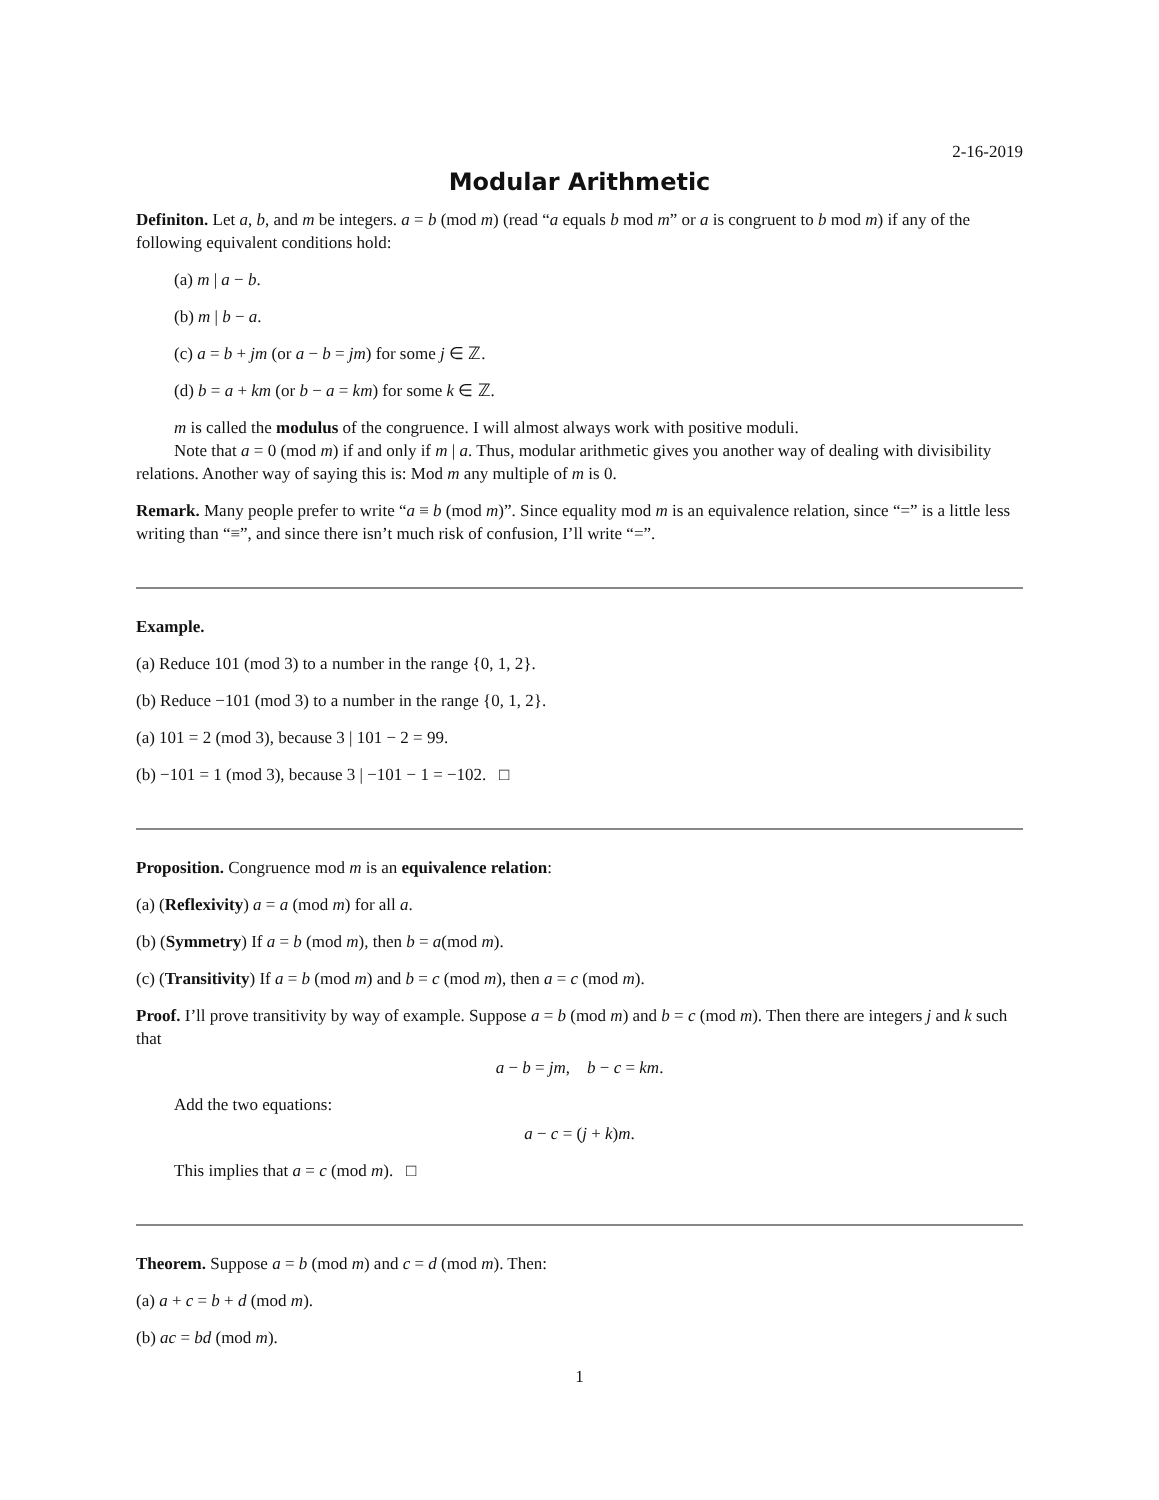2-16-2019
Modular Arithmetic
Definiton. Let a, b, and m be integers. a = b (mod m) (read “a equals b mod m” or a is congruent to b mod m) if any of the following equivalent conditions hold:
(a) m | a − b.
(b) m | b − a.
(c) a = b + jm (or a − b = jm) for some j ∈ ℤ.
(d) b = a + km (or b − a = km) for some k ∈ ℤ.
m is called the modulus of the congruence. I will almost always work with positive moduli.
Note that a = 0 (mod m) if and only if m | a. Thus, modular arithmetic gives you another way of dealing with divisibility relations. Another way of saying this is: Mod m any multiple of m is 0.
Remark. Many people prefer to write “a ≡ b (mod m)”. Since equality mod m is an equivalence relation, since “=” is a little less writing than “≡”, and since there isn’t much risk of confusion, I’ll write “=”.
Example.
(a) Reduce 101 (mod 3) to a number in the range {0, 1, 2}.
(b) Reduce −101 (mod 3) to a number in the range {0, 1, 2}.
(a) 101 = 2 (mod 3), because 3 | 101 − 2 = 99.
(b) −101 = 1 (mod 3), because 3 | −101 − 1 = −102. □
Proposition. Congruence mod m is an equivalence relation:
(a) (Reflexivity) a = a (mod m) for all a.
(b) (Symmetry) If a = b (mod m), then b = a(mod m).
(c) (Transitivity) If a = b (mod m) and b = c (mod m), then a = c (mod m).
Proof. I’ll prove transitivity by way of example. Suppose a = b (mod m) and b = c (mod m). Then there are integers j and k such that
a − b = jm, b − c = km.
Add the two equations:
a − c = (j + k)m.
This implies that a = c (mod m). □
Theorem. Suppose a = b (mod m) and c = d (mod m). Then:
(a) a + c = b + d (mod m).
(b) ac = bd (mod m).
1